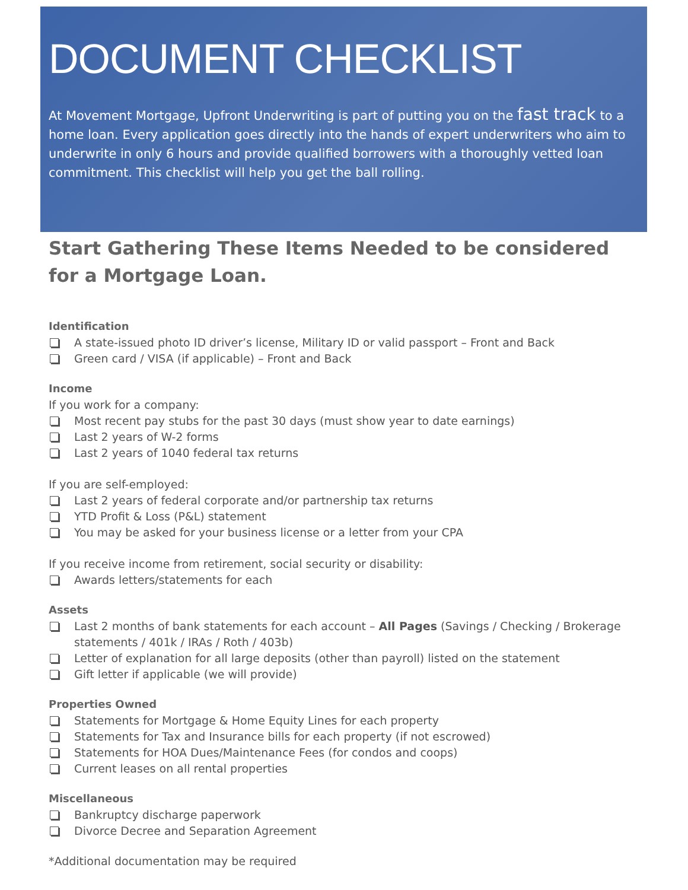DOCUMENT CHECKLIST
At Movement Mortgage, Upfront Underwriting is part of putting you on the fast track to a home loan. Every application goes directly into the hands of expert underwriters who aim to underwrite in only 6 hours and provide qualified borrowers with a thoroughly vetted loan commitment. This checklist will help you get the ball rolling.
Start Gathering These Items Needed to be considered for a Mortgage Loan.
Identification
A state-issued photo ID driver’s license, Military ID or valid passport – Front and Back
Green card / VISA (if applicable) – Front and Back
Income
If you work for a company:
Most recent pay stubs for the past 30 days (must show year to date earnings)
Last 2 years of W-2 forms
Last 2 years of 1040 federal tax returns
If you are self-employed:
Last 2 years of federal corporate and/or partnership tax returns
YTD Profit & Loss (P&L) statement
You may be asked for your business license or a letter from your CPA
If you receive income from retirement, social security or disability:
Awards letters/statements for each
Assets
Last 2 months of bank statements for each account – All Pages (Savings / Checking / Brokerage statements / 401k / IRAs / Roth / 403b)
Letter of explanation for all large deposits (other than payroll) listed on the statement
Gift letter if applicable (we will provide)
Properties Owned
Statements for Mortgage & Home Equity Lines for each property
Statements for Tax and Insurance bills for each property (if not escrowed)
Statements for HOA Dues/Maintenance Fees (for condos and coops)
Current leases on all rental properties
Miscellaneous
Bankruptcy discharge paperwork
Divorce Decree and Separation Agreement
*Additional documentation may be required